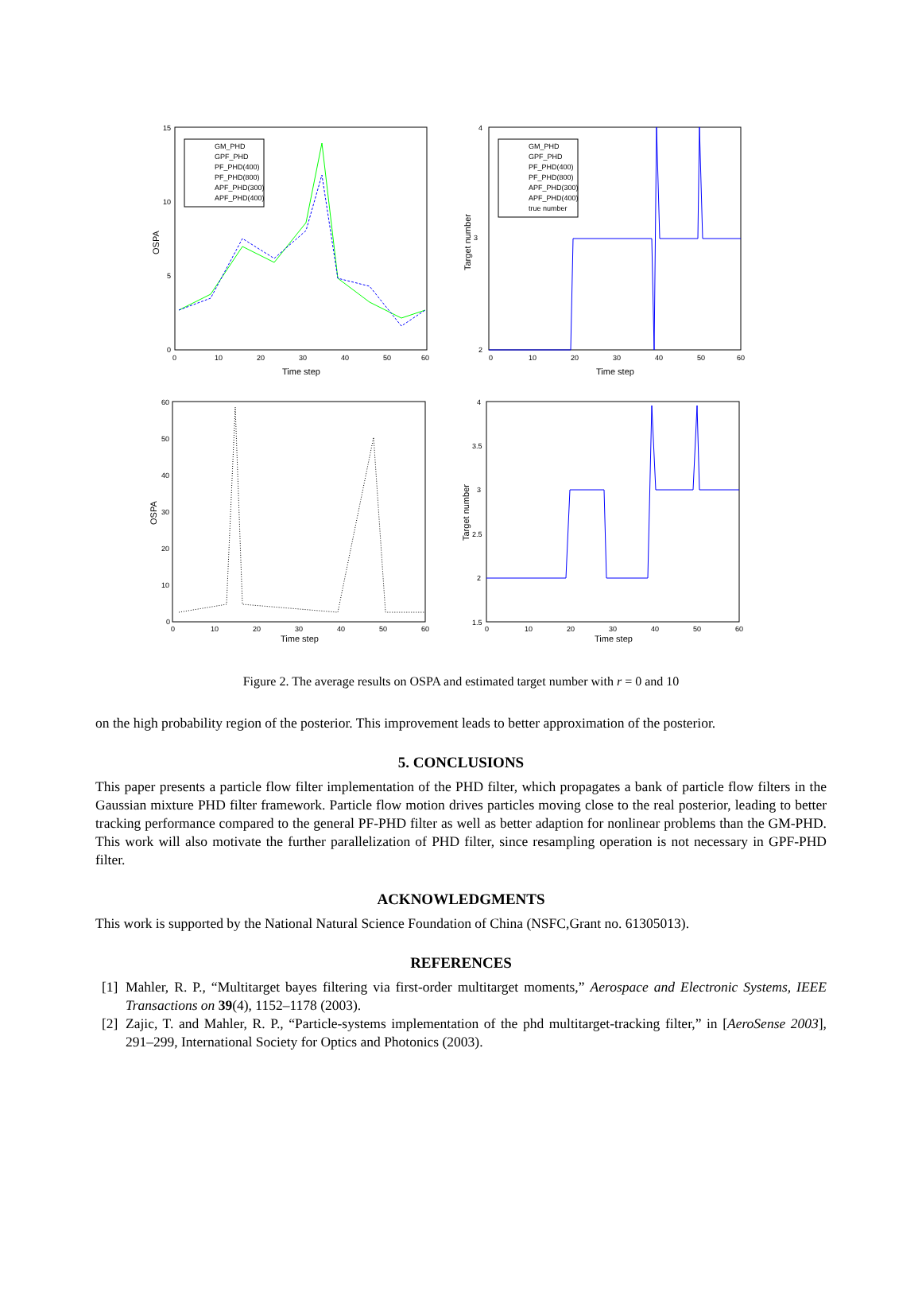15
10
5
0
0
10
20
30
40
50
60
Time step
OSPA
GM_PHD
GPF_PHD
PF_PHD(400)
PF_PHD(800)
APF_PHD(300)
APF_PHD(400)
4
3
2
0
10
20
30
40
50
60
Time step
Target number
GM_PHD
GPF_PHD
PF_PHD(400)
PF_PHD(800)
APF_PHD(300)
APF_PHD(400)
true number
60
50
40
30
20
10
0
0
10
20
30
40
50
60
Time step
OSPA
4
3.5
3
2.5
2
1.5
0
10
20
30
40
50
60
Time step
Target number
Figure 2. The average results on OSPA and estimated target number with r = 0 and 10
on the high probability region of the posterior. This improvement leads to better approximation of the posterior.
5. CONCLUSIONS
This paper presents a particle flow filter implementation of the PHD filter, which propagates a bank of particle flow filters in the Gaussian mixture PHD filter framework. Particle flow motion drives particles moving close to the real posterior, leading to better tracking performance compared to the general PF-PHD filter as well as better adaption for nonlinear problems than the GM-PHD. This work will also motivate the further parallelization of PHD filter, since resampling operation is not necessary in GPF-PHD filter.
ACKNOWLEDGMENTS
This work is supported by the National Natural Science Foundation of China (NSFC,Grant no. 61305013).
REFERENCES
[1]
Mahler, R. P., “Multitarget bayes filtering via first-order multitarget moments,” Aerospace and Electronic Systems, IEEE Transactions on 39(4), 1152–1178 (2003).
[2]
Zajic, T. and Mahler, R. P., “Particle-systems implementation of the phd multitarget-tracking filter,” in [AeroSense 2003], 291–299, International Society for Optics and Photonics (2003).